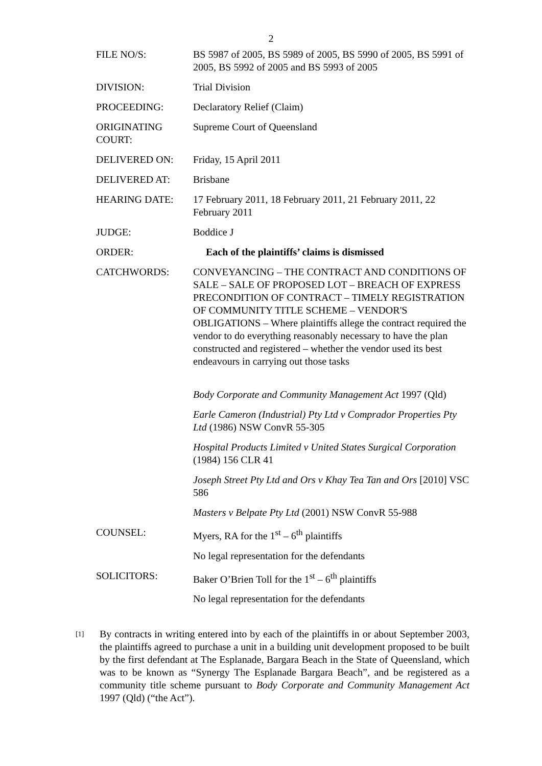2
| FILE NO/S: | BS 5987 of 2005, BS 5989 of 2005, BS 5990 of 2005, BS 5991 of 2005, BS 5992 of 2005 and BS 5993 of 2005 |
| DIVISION: | Trial Division |
| PROCEEDING: | Declaratory Relief (Claim) |
| ORIGINATING COURT: | Supreme Court of Queensland |
| DELIVERED ON: | Friday, 15 April 2011 |
| DELIVERED AT: | Brisbane |
| HEARING DATE: | 17 February 2011, 18 February 2011, 21 February 2011, 22 February 2011 |
| JUDGE: | Boddice J |
| ORDER: | Each of the plaintiffs’ claims is dismissed |
| CATCHWORDS: | CONVEYANCING – THE CONTRACT AND CONDITIONS OF SALE – SALE OF PROPOSED LOT – BREACH OF EXPRESS PRECONDITION OF CONTRACT – TIMELY REGISTRATION OF COMMUNITY TITLE SCHEME – VENDOR'S OBLIGATIONS – Where plaintiffs allege the contract required the vendor to do everything reasonably necessary to have the plan constructed and registered – whether the vendor used its best endeavours in carrying out those tasks |
| | Body Corporate and Community Management Act 1997 (Qld) |
| | Earle Cameron (Industrial) Pty Ltd v Comprador Properties Pty Ltd (1986) NSW ConvR 55-305 |
| | Hospital Products Limited v United States Surgical Corporation (1984) 156 CLR 41 |
| | Joseph Street Pty Ltd and Ors v Khay Tea Tan and Ors [2010] VSC 586 |
| | Masters v Belpate Pty Ltd (2001) NSW ConvR 55-988 |
| COUNSEL: | Myers, RA for the 1<sup>st</sup> – 6<sup>th</sup> plaintiffs |
| | No legal representation for the defendants |
| SOLICITORS: | Baker O’Brien Toll for the 1<sup>st</sup> – 6<sup>th</sup> plaintiffs |
| | No legal representation for the defendants |
[1] By contracts in writing entered into by each of the plaintiffs in or about September 2003, the plaintiffs agreed to purchase a unit in a building unit development proposed to be built by the first defendant at The Esplanade, Bargara Beach in the State of Queensland, which was to be known as “Synergy The Esplanade Bargara Beach”, and be registered as a community title scheme pursuant to Body Corporate and Community Management Act 1997 (Qld) (“the Act”).